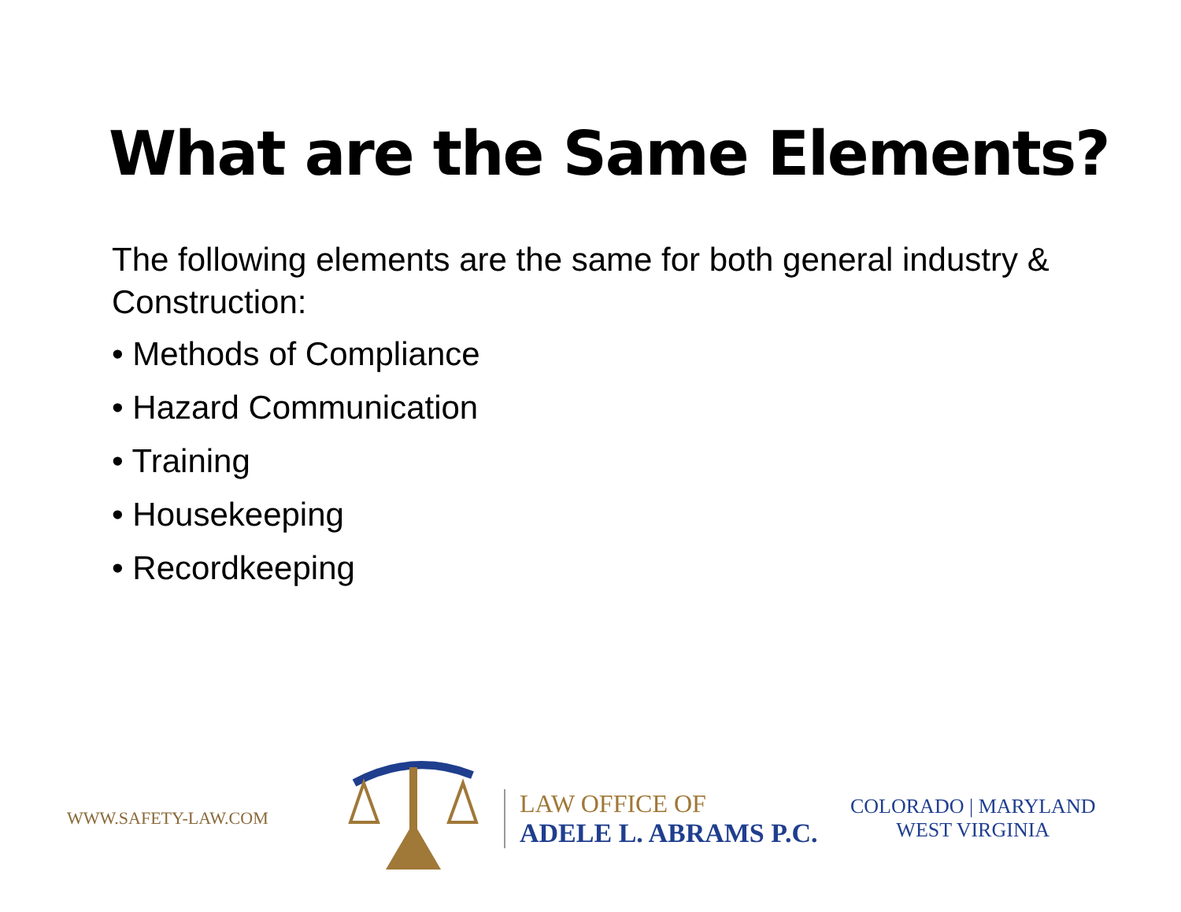What are the Same Elements?
The following elements are the same for both general industry & Construction:
• Methods of Compliance
• Hazard Communication
• Training
• Housekeeping
• Recordkeeping
WWW.SAFETY-LAW.COM
LAW OFFICE OF
ADELE L. ABRAMS P.C.
COLORADO | MARYLAND
WEST VIRGINIA